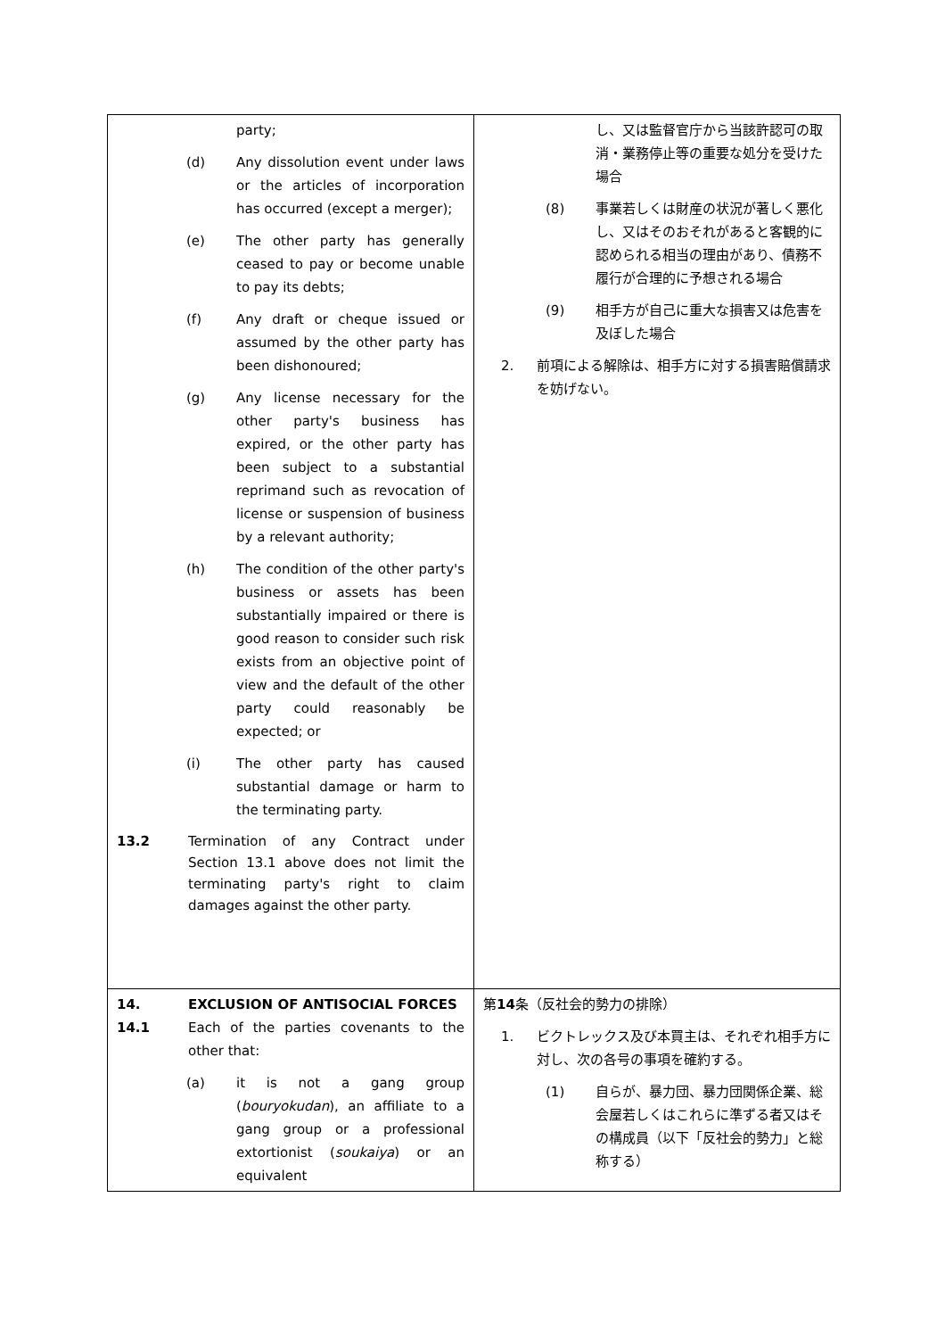| party; (d) Any dissolution event under laws or the articles of incorporation has occurred (except a merger); (e) The other party has generally ceased to pay or become unable to pay its debts; (f) Any draft or cheque issued or assumed by the other party has been dishonoured; (g) Any license necessary for the other party's business has expired, or the other party has been subject to a substantial reprimand such as revocation of license or suspension of business by a relevant authority; (h) The condition of the other party's business or assets has been substantially impaired or there is good reason to consider such risk exists from an objective point of view and the default of the other party could reasonably be expected; or (i) The other party has caused substantial damage or harm to the terminating party. 13.2 Termination of any Contract under Section 13.1 above does not limit the terminating party's right to claim damages against the other party. | し、又は監督官庁から当該許認可の取消・業務停止等の重要な処分を受けた場合 (8) 事業若しくは財産の状況が著しく悪化し、又はそのおそれがあると客観的に認められる相当の理由があり、債務不履行が合理的に予想される場合 (9) 相手方が自己に重大な損害又は危害を及ぼした場合 2. 前項による解除は、相手方に対する損害賠償請求を妨げない。 |
| 14. EXCLUSION OF ANTISOCIAL FORCES 14.1 Each of the parties covenants to the other that: (a) it is not a gang group ( bouryokudan ), an affiliate to a gang group or a professional extortionist ( soukaiya ) or an equivalent | 第 14 条（反社会的勢力の排除） 1. ビクトレックス及び本買主は、それぞれ相手方に対し、次の各号の事項を確約する。 (1) 自らが、暴力団、暴力団関係企業、総会屋若しくはこれらに準ずる者又はその構成員（以下「反社会的勢力」と総称する） |